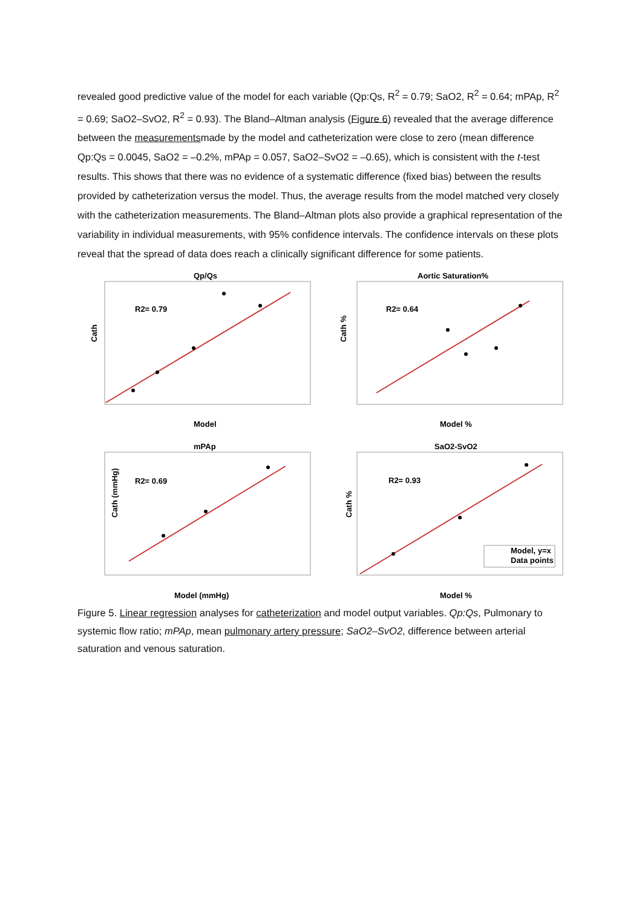revealed good predictive value of the model for each variable (Qp:Qs, R<sup>2</sup> = 0.79; SaO2, R<sup>2</sup> = 0.64; mPAp, R<sup>2</sup> = 0.69; SaO2–SvO2, R<sup>2</sup> = 0.93). The Bland–Altman analysis (Figure 6) revealed that the average difference between the measurementsmade by the model and catheterization were close to zero (mean difference Qp:Qs = 0.0045, SaO2 = –0.2%, mPAp = 0.057, SaO2–SvO2 = –0.65), which is consistent with the t-test results. This shows that there was no evidence of a systematic difference (fixed bias) between the results provided by catheterization versus the model. Thus, the average results from the model matched very closely with the catheterization measurements. The Bland–Altman plots also provide a graphical representation of the variability in individual measurements, with 95% confidence intervals. The confidence intervals on these plots reveal that the spread of data does reach a clinically significant difference for some patients.
Qp/Qs
Aortic Saturation%
mPAp
SaO2-SvO2
R2= 0.79
R2= 0.64
R2= 0.69
R2= 0.93
Model
Model %
Model (mmHg)
Model %
Cath
Cath %
Cath (mmHg)
Cath %
Model, y=x
Data points
Figure 5. Linear regression analyses for catheterization and model output variables. Qp:Qs, Pulmonary to systemic flow ratio; mPAp, mean pulmonary artery pressure; SaO2–SvO2, difference between arterial saturation and venous saturation.